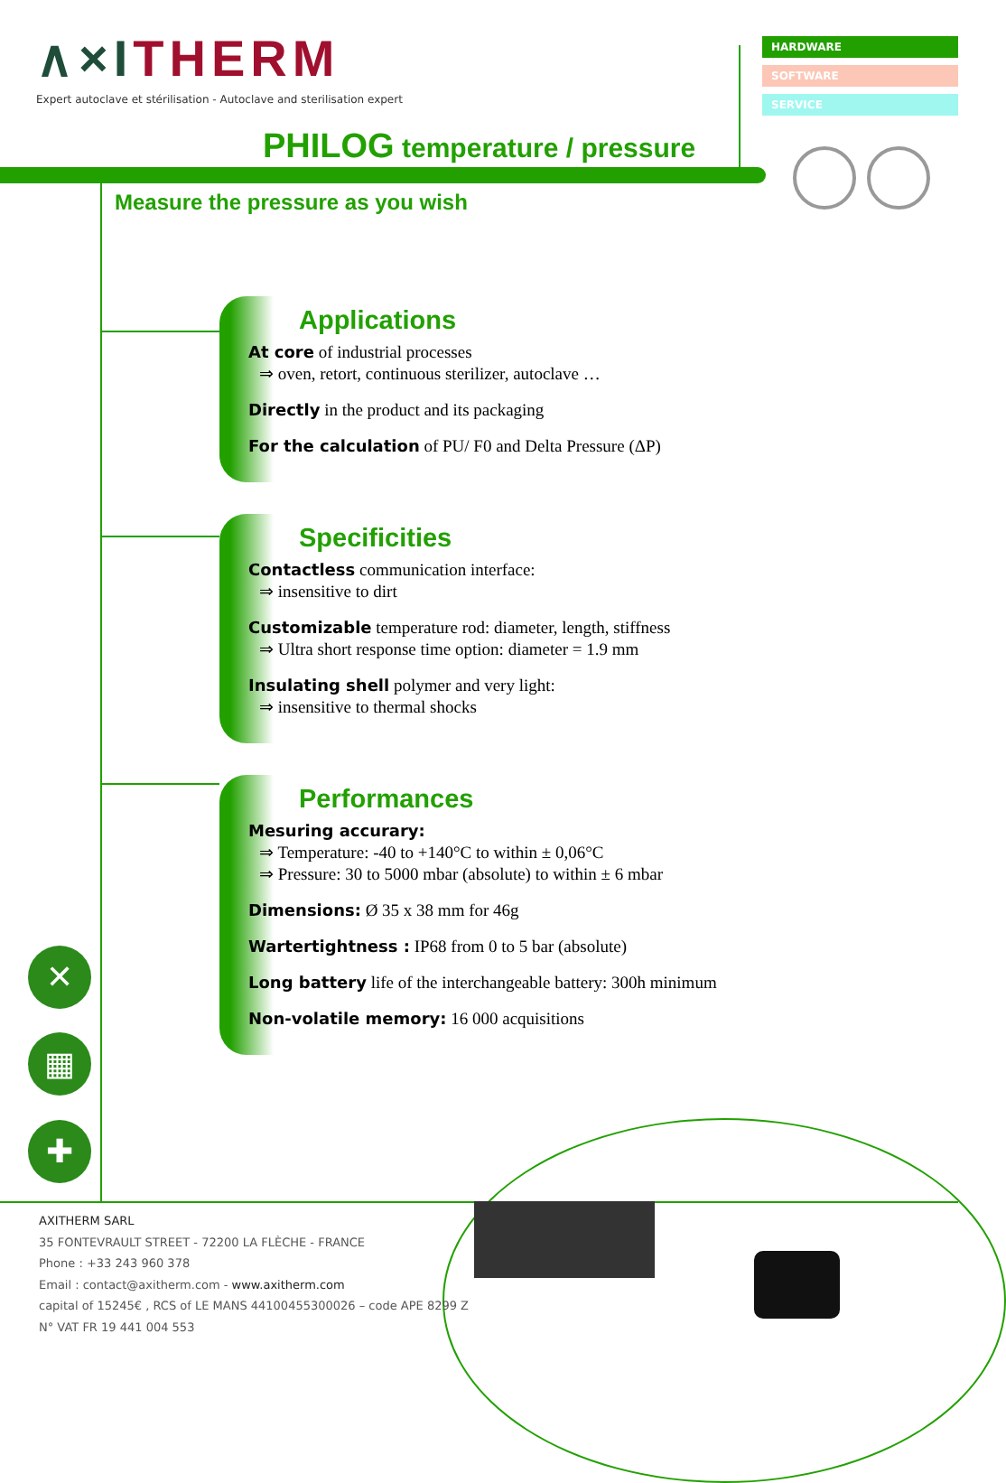✕
▦
✚
∧×ITHERM
Expert autoclave et stérilisation - Autoclave and sterilisation expert
HARDWARE
SOFTWARE
SERVICE
PHILOG temperature / pressure
Measure the pressure as you wish
Applications
At core of industrial processes
⇒ oven, retort, continuous sterilizer, autoclave …
Directly in the product and its packaging
For the calculation of PU/ F0 and Delta Pressure (ΔP)
Specificities
Contactless communication interface:
⇒ insensitive to dirt
Customizable temperature rod: diameter, length, stiffness
⇒ Ultra short response time option: diameter = 1.9 mm
Insulating shell polymer and very light:
⇒ insensitive to thermal shocks
Performances
Mesuring accurary:
⇒ Temperature: -40 to +140°C to within ± 0,06°C
⇒ Pressure: 30 to 5000 mbar (absolute) to within ± 6 mbar
Dimensions: Ø 35 x 38 mm for 46g
Wartertightness : IP68 from 0 to 5 bar (absolute)
Long battery life of the interchangeable battery: 300h minimum
Non-volatile memory: 16 000 acquisitions
AXITHERM SARL
35 FONTEVRAULT STREET - 72200 LA FLÈCHE - FRANCE
Phone : +33 243 960 378
Email : contact@axitherm.com - www.axitherm.com
capital of 15245€ , RCS of LE MANS 44100455300026 – code APE 8299 Z
N° VAT FR 19 441 004 553